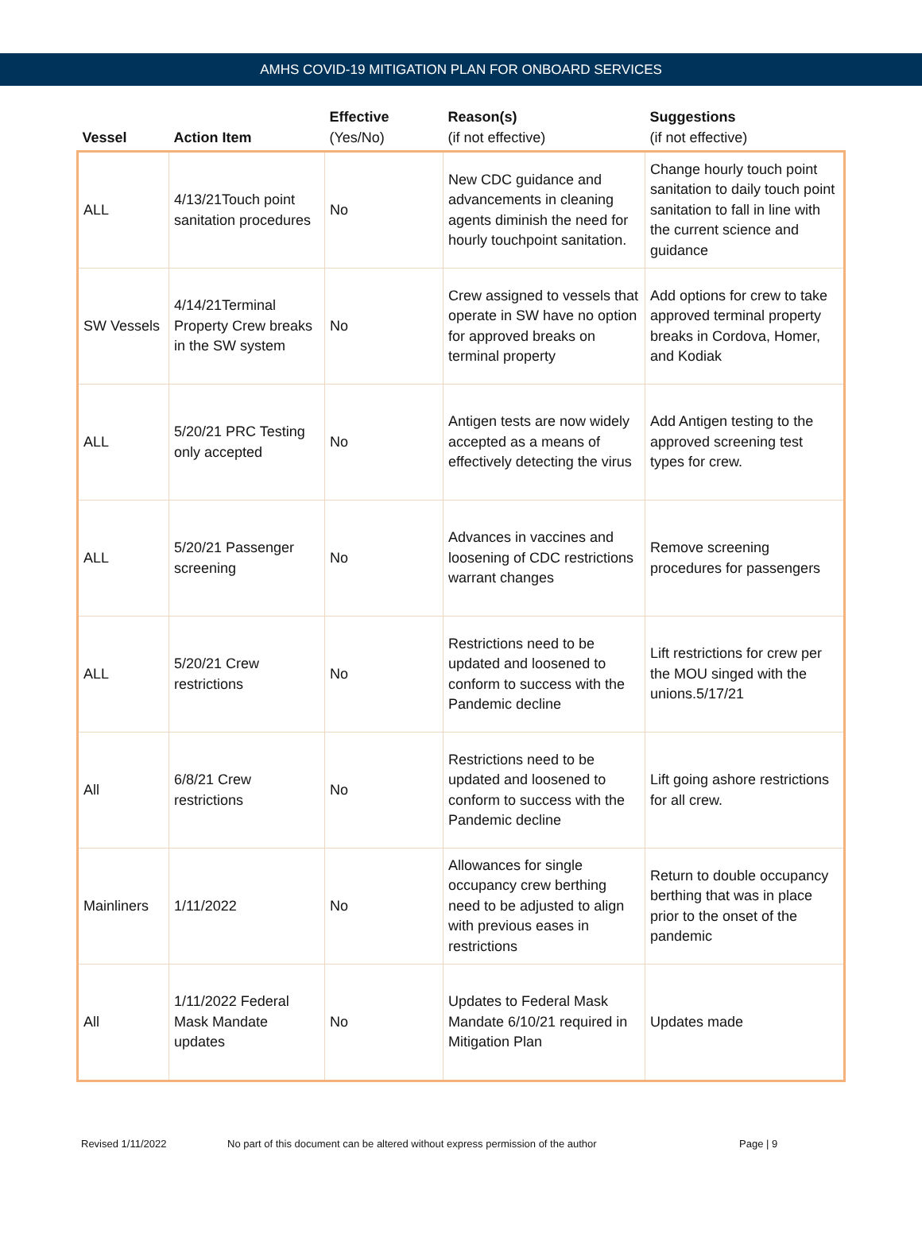AMHS COVID-19 MITIGATION PLAN FOR ONBOARD SERVICES
| Vessel | Action Item | Effective (Yes/No) | Reason(s) (if not effective) | Suggestions (if not effective) |
| --- | --- | --- | --- | --- |
| ALL | 4/13/21Touch point sanitation procedures | No | New CDC guidance and advancements in cleaning agents diminish the need for hourly touchpoint sanitation. | Change hourly touch point sanitation to daily touch point sanitation to fall in line with the current science and guidance |
| SW Vessels | 4/14/21Terminal Property Crew breaks in the SW system | No | Crew assigned to vessels that operate in SW have no option for approved breaks on terminal property | Add options for crew to take approved terminal property breaks in Cordova, Homer, and Kodiak |
| ALL | 5/20/21 PRC Testing only accepted | No | Antigen tests are now widely accepted as a means of effectively detecting the virus | Add Antigen testing to the approved screening test types for crew. |
| ALL | 5/20/21 Passenger screening | No | Advances in vaccines and loosening of CDC restrictions warrant changes | Remove screening procedures for passengers |
| ALL | 5/20/21 Crew restrictions | No | Restrictions need to be updated and loosened to conform to success with the Pandemic decline | Lift restrictions for crew per the MOU singed with the unions.5/17/21 |
| All | 6/8/21 Crew restrictions | No | Restrictions need to be updated and loosened to conform to success with the Pandemic decline | Lift going ashore restrictions for all crew. |
| Mainliners | 1/11/2022 | No | Allowances for single occupancy crew berthing need to be adjusted to align with previous eases in restrictions | Return to double occupancy berthing that was in place prior to the onset of the pandemic |
| All | 1/11/2022 Federal Mask Mandate updates | No | Updates to Federal Mask Mandate 6/10/21 required in Mitigation Plan | Updates made |
Revised 1/11/2022 No part of this document can be altered without express permission of the author Page | 9